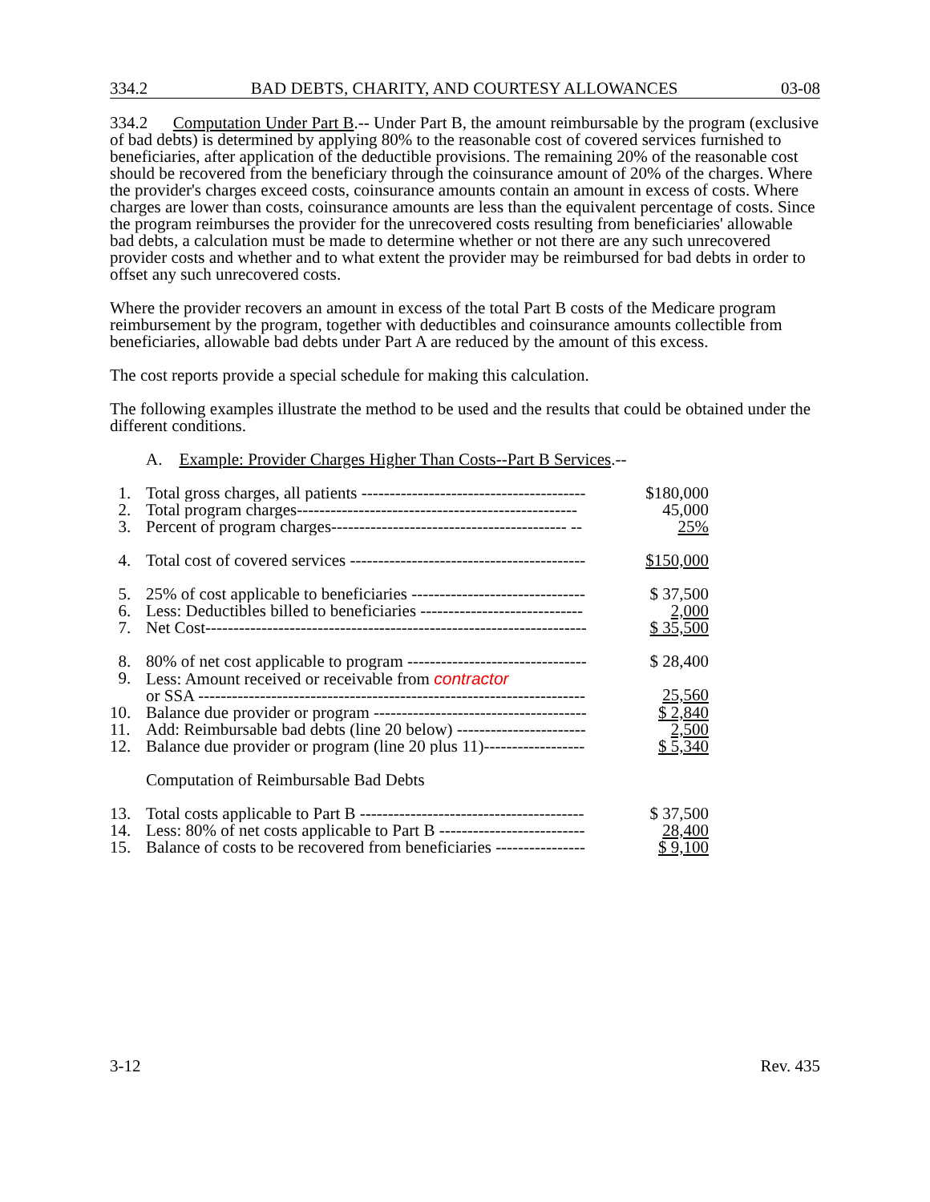334.2 BAD DEBTS, CHARITY, AND COURTESY ALLOWANCES 03-08
334.2 Computation Under Part B.-- Under Part B, the amount reimbursable by the program (exclusive of bad debts) is determined by applying 80% to the reasonable cost of covered services furnished to beneficiaries, after application of the deductible provisions. The remaining 20% of the reasonable cost should be recovered from the beneficiary through the coinsurance amount of 20% of the charges. Where the provider's charges exceed costs, coinsurance amounts contain an amount in excess of costs. Where charges are lower than costs, coinsurance amounts are less than the equivalent percentage of costs. Since the program reimburses the provider for the unrecovered costs resulting from beneficiaries' allowable bad debts, a calculation must be made to determine whether or not there are any such unrecovered provider costs and whether and to what extent the provider may be reimbursed for bad debts in order to offset any such unrecovered costs.
Where the provider recovers an amount in excess of the total Part B costs of the Medicare program reimbursement by the program, together with deductibles and coinsurance amounts collectible from beneficiaries, allowable bad debts under Part A are reduced by the amount of this excess.
The cost reports provide a special schedule for making this calculation.
The following examples illustrate the method to be used and the results that could be obtained under the different conditions.
A. Example: Provider Charges Higher Than Costs--Part B Services.--
| 1. | Total gross charges, all patients ---------------------------------------- | $180,000 |
| 2. | Total program charges-------------------------------------------------- | 45,000 |
| 3. | Percent of program charges------------------------------------------ -- | 25% |
| 4. | Total cost of covered services ------------------------------------------ | $150,000 |
| 5. | 25% of cost applicable to beneficiaries ------------------------------- | $ 37,500 |
| 6. | Less: Deductibles billed to beneficiaries ----------------------------- | 2,000 |
| 7. | Net Cost-------------------------------------------------------------------- | $ 35,500 |
| 8. | 80% of net cost applicable to program -------------------------------- | $ 28,400 |
| 9. | Less: Amount received or receivable from contractor or SSA --------------------------------------------------------------------- | 25,560 |
| 10. | Balance due provider or program -------------------------------------- | $ 2,840 |
| 11. | Add: Reimbursable bad debts (line 20 below) ----------------------- | 2,500 |
| 12. | Balance due provider or program (line 20 plus 11)------------------ | $ 5,340 |
| | Computation of Reimbursable Bad Debts | |
| 13. | Total costs applicable to Part B ---------------------------------------- | $ 37,500 |
| 14. | Less: 80% of net costs applicable to Part B -------------------------- | 28,400 |
| 15. | Balance of costs to be recovered from beneficiaries ---------------- | $ 9,100 |
3-12 Rev. 435